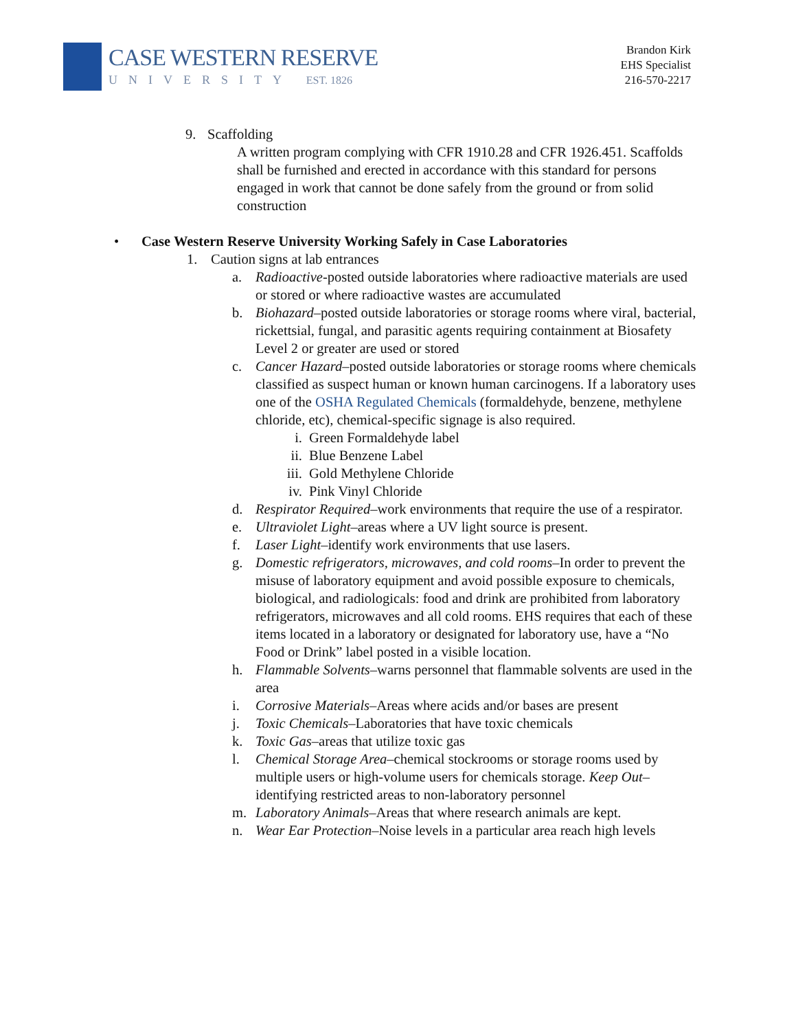CASE WESTERN RESERVE
UNIVERSITY EST. 1826
Brandon Kirk
EHS Specialist
216-570-2217
9. Scaffolding
A written program complying with CFR 1910.28 and CFR 1926.451. Scaffolds shall be furnished and erected in accordance with this standard for persons engaged in work that cannot be done safely from the ground or from solid construction
• Case Western Reserve University Working Safely in Case Laboratories
1. Caution signs at lab entrances
a. Radioactive-posted outside laboratories where radioactive materials are used or stored or where radioactive wastes are accumulated
b. Biohazard–posted outside laboratories or storage rooms where viral, bacterial, rickettsial, fungal, and parasitic agents requiring containment at Biosafety Level 2 or greater are used or stored
c. Cancer Hazard–posted outside laboratories or storage rooms where chemicals classified as suspect human or known human carcinogens. If a laboratory uses one of the OSHA Regulated Chemicals (formaldehyde, benzene, methylene chloride, etc), chemical-specific signage is also required.
i. Green Formaldehyde label
ii. Blue Benzene Label
iii. Gold Methylene Chloride
iv. Pink Vinyl Chloride
d. Respirator Required–work environments that require the use of a respirator.
e. Ultraviolet Light–areas where a UV light source is present.
f. Laser Light–identify work environments that use lasers.
g. Domestic refrigerators, microwaves, and cold rooms–In order to prevent the misuse of laboratory equipment and avoid possible exposure to chemicals, biological, and radiologicals: food and drink are prohibited from laboratory refrigerators, microwaves and all cold rooms. EHS requires that each of these items located in a laboratory or designated for laboratory use, have a “No Food or Drink” label posted in a visible location.
h. Flammable Solvents–warns personnel that flammable solvents are used in the area
i. Corrosive Materials–Areas where acids and/or bases are present
j. Toxic Chemicals–Laboratories that have toxic chemicals
k. Toxic Gas–areas that utilize toxic gas
l. Chemical Storage Area–chemical stockrooms or storage rooms used by multiple users or high-volume users for chemicals storage. Keep Out–identifying restricted areas to non-laboratory personnel
m. Laboratory Animals–Areas that where research animals are kept.
n. Wear Ear Protection–Noise levels in a particular area reach high levels